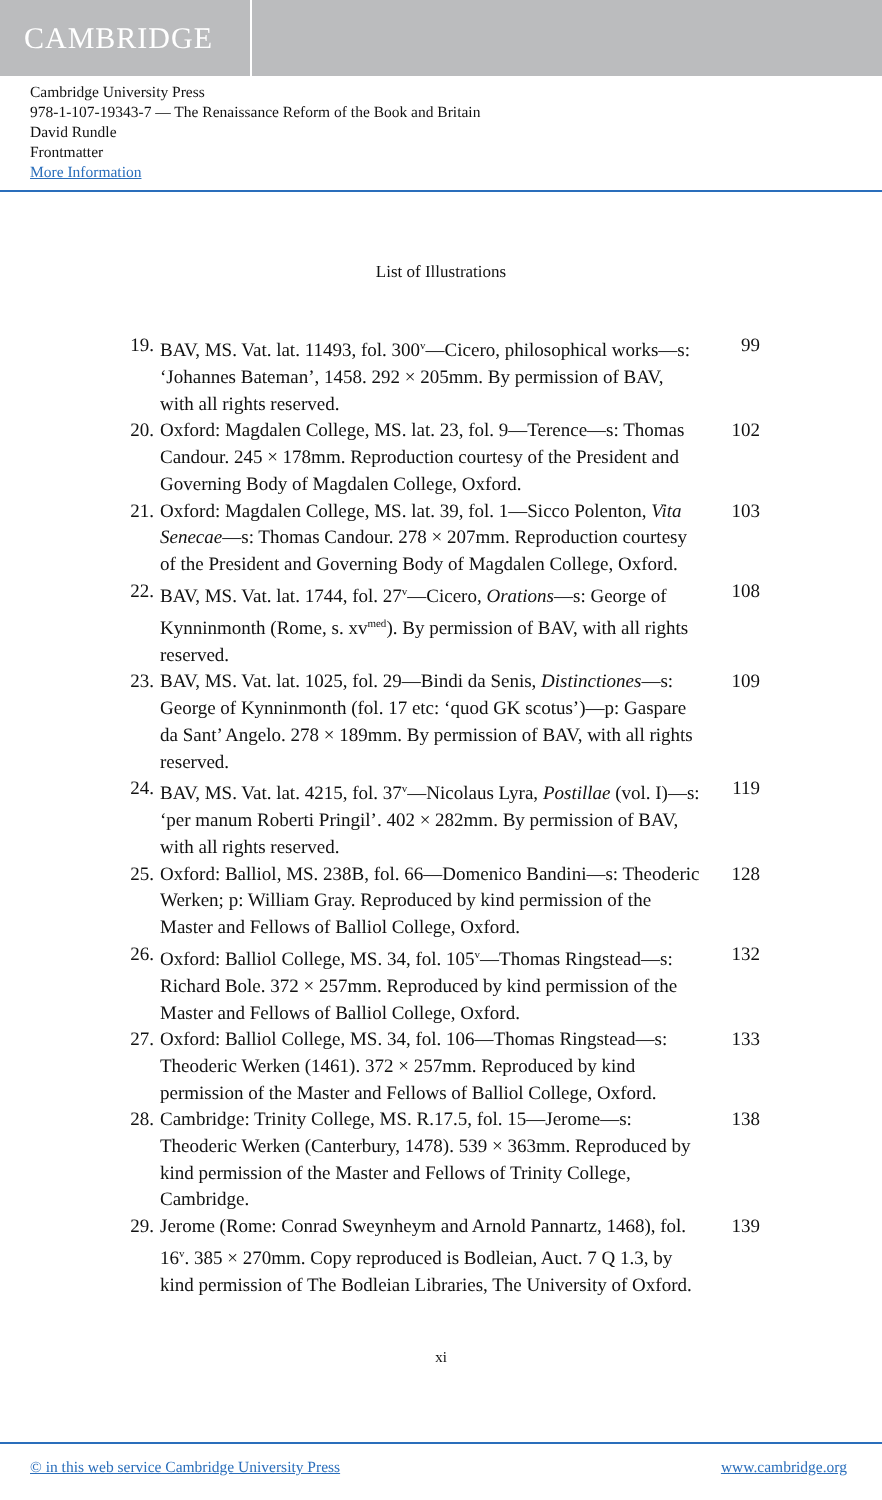CAMBRIDGE
Cambridge University Press
978-1-107-19343-7 — The Renaissance Reform of the Book and Britain
David Rundle
Frontmatter
More Information
List of Illustrations
19. BAV, MS. Vat. lat. 11493, fol. 300<sup>v</sup>—Cicero, philosophical works—s: ‘Johannes Bateman’, 1458. 292 × 205mm. By permission of BAV, with all rights reserved. 99
20. Oxford: Magdalen College, MS. lat. 23, fol. 9—Terence—s: Thomas Candour. 245 × 178mm. Reproduction courtesy of the President and Governing Body of Magdalen College, Oxford. 102
21. Oxford: Magdalen College, MS. lat. 39, fol. 1—Sicco Polenton, Vita Senecae—s: Thomas Candour. 278 × 207mm. Reproduction courtesy of the President and Governing Body of Magdalen College, Oxford. 103
22. BAV, MS. Vat. lat. 1744, fol. 27<sup>v</sup>—Cicero, Orations—s: George of Kynninmonth (Rome, s. xv<sup>med</sup>). By permission of BAV, with all rights reserved. 108
23. BAV, MS. Vat. lat. 1025, fol. 29—Bindi da Senis, Distinctiones—s: George of Kynninmonth (fol. 17 etc: ‘quod GK scotus’)—p: Gaspare da Sant’ Angelo. 278 × 189mm. By permission of BAV, with all rights reserved. 109
24. BAV, MS. Vat. lat. 4215, fol. 37<sup>v</sup>—Nicolaus Lyra, Postillae (vol. I)—s: ‘per manum Roberti Pringil’. 402 × 282mm. By permission of BAV, with all rights reserved. 119
25. Oxford: Balliol, MS. 238B, fol. 66—Domenico Bandini—s: Theoderic Werken; p: William Gray. Reproduced by kind permission of the Master and Fellows of Balliol College, Oxford. 128
26. Oxford: Balliol College, MS. 34, fol. 105<sup>v</sup>—Thomas Ringstead—s: Richard Bole. 372 × 257mm. Reproduced by kind permission of the Master and Fellows of Balliol College, Oxford. 132
27. Oxford: Balliol College, MS. 34, fol. 106—Thomas Ringstead—s: Theoderic Werken (1461). 372 × 257mm. Reproduced by kind permission of the Master and Fellows of Balliol College, Oxford. 133
28. Cambridge: Trinity College, MS. R.17.5, fol. 15—Jerome—s: Theoderic Werken (Canterbury, 1478). 539 × 363mm. Reproduced by kind permission of the Master and Fellows of Trinity College, Cambridge. 138
29. Jerome (Rome: Conrad Sweynheym and Arnold Pannartz, 1468), fol. 16<sup>v</sup>. 385 × 270mm. Copy reproduced is Bodleian, Auct. 7 Q 1.3, by kind permission of The Bodleian Libraries, The University of Oxford. 139
xi
© in this web service Cambridge University Press www.cambridge.org